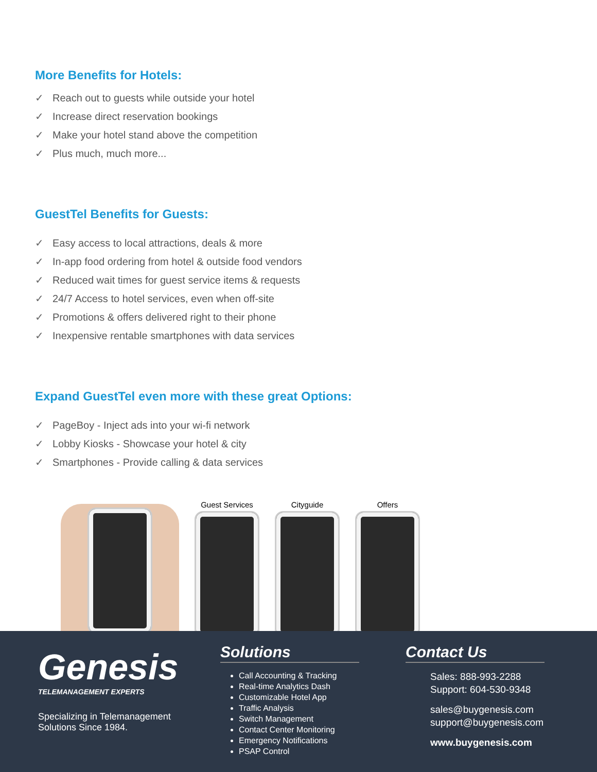More Benefits for Hotels:
✓ Reach out to guests while outside your hotel
✓ Increase direct reservation bookings
✓ Make your hotel stand above the competition
✓ Plus much, much more...
GuestTel Benefits for Guests:
✓ Easy access to local attractions, deals & more
✓ In-app food ordering from hotel & outside food vendors
✓ Reduced wait times for guest service items & requests
✓ 24/7 Access to hotel services, even when off-site
✓ Promotions & offers delivered right to their phone
✓ Inexpensive rentable smartphones with data services
Expand GuestTel even more with these great Options:
✓ PageBoy - Inject ads into your wi-fi network
✓ Lobby Kiosks - Showcase your hotel & city
✓ Smartphones - Provide calling & data services
Guest Services
Cityguide
Offers
Genesis
TELEMANAGEMENT EXPERTS
Specializing in Telemanagement Solutions Since 1984.
Solutions
Call Accounting & Tracking
Real-time Analytics Dash
Customizable Hotel App
Traffic Analysis
Switch Management
Contact Center Monitoring
Emergency Notifications
PSAP Control
Contact Us
Sales: 888-993-2288
Support: 604-530-9348
sales@buygenesis.com
support@buygenesis.com
www.buygenesis.com